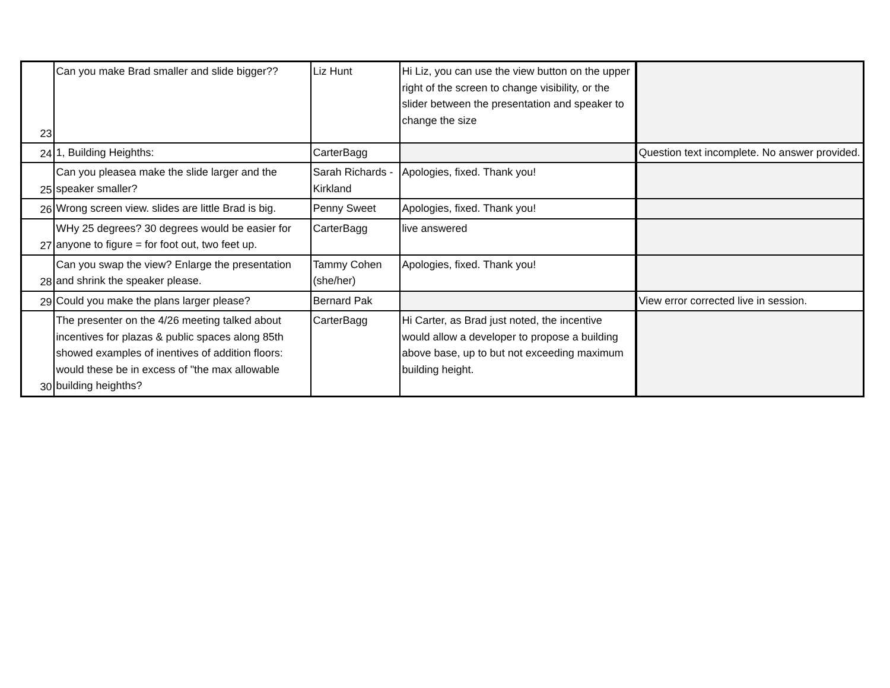| 23 | Can you make Brad smaller and slide bigger?? | Liz Hunt | Hi Liz, you can use the view button on the upper right of the screen to change visibility, or the slider between the presentation and speaker to change the size | |
| 24 | 1, Building Heighths: | CarterBagg | | Question text incomplete. No answer provided. |
| 25 | Can you pleasea make the slide larger and the speaker smaller? | Sarah Richards - Kirkland | Apologies, fixed. Thank you! | |
| 26 | Wrong screen view. slides are little Brad is big. | Penny Sweet | Apologies, fixed. Thank you! | |
| 27 | WHy 25 degrees? 30 degrees would be easier for anyone to figure = for foot out, two feet up. | CarterBagg | live answered | |
| 28 | Can you swap the view? Enlarge the presentation and shrink the speaker please. | Tammy Cohen (she/her) | Apologies, fixed. Thank you! | |
| 29 | Could you make the plans larger please? | Bernard Pak | | View error corrected live in session. |
| 30 | The presenter on the 4/26 meeting talked about incentives for plazas & public spaces along 85th showed examples of inentives of addition floors: would these be in excess of "the max allowable building heighths? | CarterBagg | Hi Carter, as Brad just noted, the incentive would allow a developer to propose a building above base, up to but not exceeding maximum building height. | |